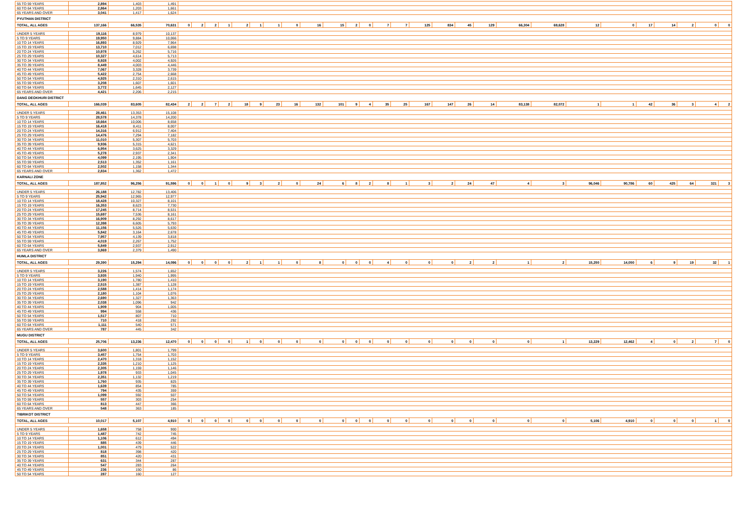| 55 TO 59 YEARS | 2,894 | 1,403 | 1,491 | | | | | | | | | | | | | | | | | | | | | | | | | | | |
| 60 TO 64 YEARS | 2,864 | 1,203 | 1,661 | | | | | | | | | | | | | | | | | | | | | | | | | | | |
| 65 YEARS AND OVER | 3,041 | 1,417 | 1,624 | | | | | | | | | | | | | | | | | | | | | | | | | | | |
| PYUTHAN DISTRICT | | | | | | | | | | | | | | | | | | | | | | | | | | | | | | |
| TOTAL, ALL AGES | 137,166 | 66,535 | 70,631 | 0 | 2 | 2 | 1 | 2 | 1 | 1 | 0 | 16 | 15 | 2 | 0 | 7 | 7 | 125 | 834 | 45 | 129 | 66,304 | 69,628 | 12 | 0 | 17 | 14 | 2 | 0 | 0 |
| UNDER 5 YEARS | 19,116 | 8,979 | 10,137 | | | | | | | | | | | | | | | | | | | | | | | | | | | |
| 5 TO 9 YEARS | 19,950 | 9,884 | 10,066 | | | | | | | | | | | | | | | | | | | | | | | | | | | |
| 10 TO 14 YEARS | 16,893 | 8,929 | 7,964 | | | | | | | | | | | | | | | | | | | | | | | | | | | |
| 15 TO 19 YEARS | 13,710 | 7,012 | 6,698 | | | | | | | | | | | | | | | | | | | | | | | | | | | |
| 20 TO 24 YEARS | 10,978 | 5,262 | 5,716 | | | | | | | | | | | | | | | | | | | | | | | | | | | |
| 25 TO 29 YEARS | 10,327 | 4,614 | 5,713 | | | | | | | | | | | | | | | | | | | | | | | | | | | |
| 30 TO 34 YEARS | 8,928 | 4,002 | 4,926 | | | | | | | | | | | | | | | | | | | | | | | | | | | |
| 35 TO 39 YEARS | 8,449 | 4,003 | 4,446 | | | | | | | | | | | | | | | | | | | | | | | | | | | |
| 40 TO 44 YEARS | 7,067 | 3,328 | 3,739 | | | | | | | | | | | | | | | | | | | | | | | | | | | |
| 45 TO 49 YEARS | 5,422 | 2,754 | 2,668 | | | | | | | | | | | | | | | | | | | | | | | | | | | |
| 50 TO 54 YEARS | 4,925 | 2,310 | 2,615 | | | | | | | | | | | | | | | | | | | | | | | | | | | |
| 55 TO 59 YEARS | 3,208 | 1,607 | 1,601 | | | | | | | | | | | | | | | | | | | | | | | | | | | |
| 60 TO 64 YEARS | 3,772 | 1,645 | 2,127 | | | | | | | | | | | | | | | | | | | | | | | | | | | |
| 65 YEARS AND OVER | 4,421 | 2,206 | 2,215 | | | | | | | | | | | | | | | | | | | | | | | | | | | |
| DANG DEOKHURI DISTRICT | | | | | | | | | | | | | | | | | | | | | | | | | | | | | | |
| TOTAL, ALL AGES | 166,039 | 83,605 | 82,434 | 2 | 2 | 7 | 2 | 18 | 9 | 23 | 16 | 132 | 101 | 9 | 4 | 35 | 25 | 167 | 147 | 26 | 14 | 83,138 | 82,072 | 1 | 1 | 42 | 36 | 3 | 4 | 2 |
| UNDER 5 YEARS | 28,461 | 13,353 | 15,108 | | | | | | | | | | | | | | | | | | | | | | | | | | | |
| 5 TO 9 YEARS | 28,578 | 14,378 | 14,200 | | | | | | | | | | | | | | | | | | | | | | | | | | | |
| 10 TO 14 YEARS | 18,664 | 10,006 | 8,658 | | | | | | | | | | | | | | | | | | | | | | | | | | | |
| 15 TO 19 YEARS | 16,418 | 8,411 | 8,007 | | | | | | | | | | | | | | | | | | | | | | | | | | | |
| 20 TO 24 YEARS | 14,316 | 6,912 | 7,404 | | | | | | | | | | | | | | | | | | | | | | | | | | | |
| 25 TO 29 YEARS | 14,476 | 7,294 | 7,182 | | | | | | | | | | | | | | | | | | | | | | | | | | | |
| 30 TO 34 YEARS | 11,010 | 5,307 | 5,703 | | | | | | | | | | | | | | | | | | | | | | | | | | | |
| 35 TO 39 YEARS | 9,936 | 5,315 | 4,621 | | | | | | | | | | | | | | | | | | | | | | | | | | | |
| 40 TO 44 YEARS | 6,954 | 3,625 | 3,329 | | | | | | | | | | | | | | | | | | | | | | | | | | | |
| 45 TO 49 YEARS | 5,278 | 2,937 | 2,341 | | | | | | | | | | | | | | | | | | | | | | | | | | | |
| 50 TO 54 YEARS | 4,099 | 2,195 | 1,904 | | | | | | | | | | | | | | | | | | | | | | | | | | | |
| 55 TO 59 YEARS | 2,513 | 1,352 | 1,161 | | | | | | | | | | | | | | | | | | | | | | | | | | | |
| 60 TO 64 YEARS | 2,502 | 1,158 | 1,344 | | | | | | | | | | | | | | | | | | | | | | | | | | | |
| 65 YEARS AND OVER | 2,834 | 1,362 | 1,472 | | | | | | | | | | | | | | | | | | | | | | | | | | | |
| KARNALI ZONE | | | | | | | | | | | | | | | | | | | | | | | | | | | | | | |
| TOTAL, ALL AGES | 187,852 | 96,256 | 91,596 | 0 | 0 | 1 | 0 | 9 | 3 | 2 | 0 | 24 | 6 | 8 | 2 | 8 | 1 | 3 | 2 | 24 | 47 | 4 | 3 | 96,046 | 90,786 | 60 | 425 | 64 | 321 | 3 |
| UNDER 5 YEARS | 26,188 | 12,782 | 13,406 | | | | | | | | | | | | | | | | | | | | | | | | | | | |
| 5 TO 9 YEARS | 25,942 | 12,965 | 12,977 | | | | | | | | | | | | | | | | | | | | | | | | | | | |
| 10 TO 14 YEARS | 18,428 | 10,327 | 8,101 | | | | | | | | | | | | | | | | | | | | | | | | | | | |
| 15 TO 19 YEARS | 16,353 | 8,623 | 7,730 | | | | | | | | | | | | | | | | | | | | | | | | | | | |
| 20 TO 24 YEARS | 17,245 | 8,714 | 8,531 | | | | | | | | | | | | | | | | | | | | | | | | | | | |
| 25 TO 29 YEARS | 15,697 | 7,536 | 8,161 | | | | | | | | | | | | | | | | | | | | | | | | | | | |
| 30 TO 34 YEARS | 16,909 | 8,292 | 8,617 | | | | | | | | | | | | | | | | | | | | | | | | | | | |
| 35 TO 39 YEARS | 12,398 | 6,605 | 5,793 | | | | | | | | | | | | | | | | | | | | | | | | | | | |
| 40 TO 44 YEARS | 11,156 | 5,526 | 5,630 | | | | | | | | | | | | | | | | | | | | | | | | | | | |
| 45 TO 49 YEARS | 5,842 | 3,164 | 2,678 | | | | | | | | | | | | | | | | | | | | | | | | | | | |
| 50 TO 54 YEARS | 7,957 | 4,139 | 3,818 | | | | | | | | | | | | | | | | | | | | | | | | | | | |
| 55 TO 59 YEARS | 4,019 | 2,267 | 1,752 | | | | | | | | | | | | | | | | | | | | | | | | | | | |
| 60 TO 64 YEARS | 5,849 | 2,937 | 2,912 | | | | | | | | | | | | | | | | | | | | | | | | | | | |
| 65 YEARS AND OVER | 3,869 | 2,379 | 1,490 | | | | | | | | | | | | | | | | | | | | | | | | | | | |
| HUMLA DISTRICT | | | | | | | | | | | | | | | | | | | | | | | | | | | | | | |
| TOTAL, ALL AGES | 29,390 | 15,294 | 14,096 | 0 | 0 | 0 | 0 | 2 | 1 | 1 | 0 | 8 | 0 | 0 | 0 | 4 | 0 | 0 | 0 | 2 | 2 | 1 | 2 | 15,250 | 14,050 | 6 | 9 | 19 | 32 | 1 |
| UNDER 5 YEARS | 3,226 | 1,574 | 1,652 | | | | | | | | | | | | | | | | | | | | | | | | | | | |
| 5 TO 9 YEARS | 3,935 | 1,940 | 1,995 | | | | | | | | | | | | | | | | | | | | | | | | | | | |
| 10 TO 14 YEARS | 3,190 | 1,780 | 1,410 | | | | | | | | | | | | | | | | | | | | | | | | | | | |
| 15 TO 19 YEARS | 2,515 | 1,387 | 1,128 | | | | | | | | | | | | | | | | | | | | | | | | | | | |
| 20 TO 24 YEARS | 2,588 | 1,414 | 1,174 | | | | | | | | | | | | | | | | | | | | | | | | | | | |
| 25 TO 29 YEARS | 2,180 | 1,104 | 1,076 | | | | | | | | | | | | | | | | | | | | | | | | | | | |
| 30 TO 34 YEARS | 2,690 | 1,327 | 1,363 | | | | | | | | | | | | | | | | | | | | | | | | | | | |
| 35 TO 39 YEARS | 2,038 | 1,096 | 942 | | | | | | | | | | | | | | | | | | | | | | | | | | | |
| 40 TO 44 YEARS | 1,909 | 904 | 1,005 | | | | | | | | | | | | | | | | | | | | | | | | | | | |
| 45 TO 49 YEARS | 994 | 558 | 436 | | | | | | | | | | | | | | | | | | | | | | | | | | | |
| 50 TO 54 YEARS | 1,517 | 807 | 710 | | | | | | | | | | | | | | | | | | | | | | | | | | | |
| 55 TO 59 YEARS | 710 | 418 | 292 | | | | | | | | | | | | | | | | | | | | | | | | | | | |
| 60 TO 64 YEARS | 1,111 | 540 | 571 | | | | | | | | | | | | | | | | | | | | | | | | | | | |
| 65 YEARS AND OVER | 787 | 445 | 342 | | | | | | | | | | | | | | | | | | | | | | | | | | | |
| MUGU DISTRICT | | | | | | | | | | | | | | | | | | | | | | | | | | | | | | |
| TOTAL, ALL AGES | 25,706 | 13,236 | 12,470 | 0 | 0 | 0 | 0 | 1 | 0 | 0 | 0 | 0 | 0 | 0 | 0 | 0 | 0 | 0 | 0 | 0 | 0 | 0 | 1 | 13,229 | 12,462 | 4 | 0 | 2 | 7 | 0 |
| UNDER 5 YEARS | 3,600 | 1,801 | 1,799 | | | | | | | | | | | | | | | | | | | | | | | | | | | |
| 5 TO 9 YEARS | 3,457 | 1,754 | 1,703 | | | | | | | | | | | | | | | | | | | | | | | | | | | |
| 10 TO 14 YEARS | 2,470 | 1,318 | 1,152 | | | | | | | | | | | | | | | | | | | | | | | | | | | |
| 15 TO 19 YEARS | 2,335 | 1,210 | 1,125 | | | | | | | | | | | | | | | | | | | | | | | | | | | |
| 20 TO 24 YEARS | 2,305 | 1,159 | 1,146 | | | | | | | | | | | | | | | | | | | | | | | | | | | |
| 25 TO 29 YEARS | 1,978 | 933 | 1,045 | | | | | | | | | | | | | | | | | | | | | | | | | | | |
| 30 TO 34 YEARS | 2,351 | 1,132 | 1,219 | | | | | | | | | | | | | | | | | | | | | | | | | | | |
| 35 TO 39 YEARS | 1,760 | 935 | 825 | | | | | | | | | | | | | | | | | | | | | | | | | | | |
| 40 TO 44 YEARS | 1,639 | 854 | 785 | | | | | | | | | | | | | | | | | | | | | | | | | | | |
| 45 TO 49 YEARS | 794 | 435 | 359 | | | | | | | | | | | | | | | | | | | | | | | | | | | |
| 50 TO 54 YEARS | 1,099 | 592 | 507 | | | | | | | | | | | | | | | | | | | | | | | | | | | |
| 55 TO 59 YEARS | 557 | 303 | 254 | | | | | | | | | | | | | | | | | | | | | | | | | | | |
| 60 TO 64 YEARS | 813 | 447 | 366 | | | | | | | | | | | | | | | | | | | | | | | | | | | |
| 65 YEARS AND OVER | 548 | 363 | 185 | | | | | | | | | | | | | | | | | | | | | | | | | | | |
| TIBRIKOT DISTRICT | | | | | | | | | | | | | | | | | | | | | | | | | | | | | | |
| TOTAL, ALL AGES | 10,017 | 5,107 | 4,910 | 0 | 0 | 0 | 0 | 0 | 0 | 0 | 0 | 0 | 0 | 0 | 0 | 0 | 0 | 0 | 0 | 0 | 0 | 0 | 0 | 5,106 | 4,910 | 0 | 0 | 0 | 1 | 0 |
| UNDER 5 YEARS | 1,658 | 758 | 900 | | | | | | | | | | | | | | | | | | | | | | | | | | | |
| 5 TO 9 YEARS | 1,487 | 742 | 745 | | | | | | | | | | | | | | | | | | | | | | | | | | | |
| 10 TO 14 YEARS | 1,106 | 612 | 494 | | | | | | | | | | | | | | | | | | | | | | | | | | | |
| 15 TO 19 YEARS | 885 | 439 | 446 | | | | | | | | | | | | | | | | | | | | | | | | | | | |
| 20 TO 24 YEARS | 1,001 | 479 | 522 | | | | | | | | | | | | | | | | | | | | | | | | | | | |
| 25 TO 29 YEARS | 818 | 398 | 420 | | | | | | | | | | | | | | | | | | | | | | | | | | | |
| 30 TO 34 YEARS | 851 | 420 | 431 | | | | | | | | | | | | | | | | | | | | | | | | | | | |
| 35 TO 39 YEARS | 631 | 344 | 287 | | | | | | | | | | | | | | | | | | | | | | | | | | | |
| 40 TO 44 YEARS | 547 | 283 | 264 | | | | | | | | | | | | | | | | | | | | | | | | | | | |
| 45 TO 49 YEARS | 236 | 150 | 86 | | | | | | | | | | | | | | | | | | | | | | | | | | | |
| 50 TO 54 YEARS | 287 | 160 | 127 | | | | | | | | | | | | | | | | | | | | | | | | | | | |